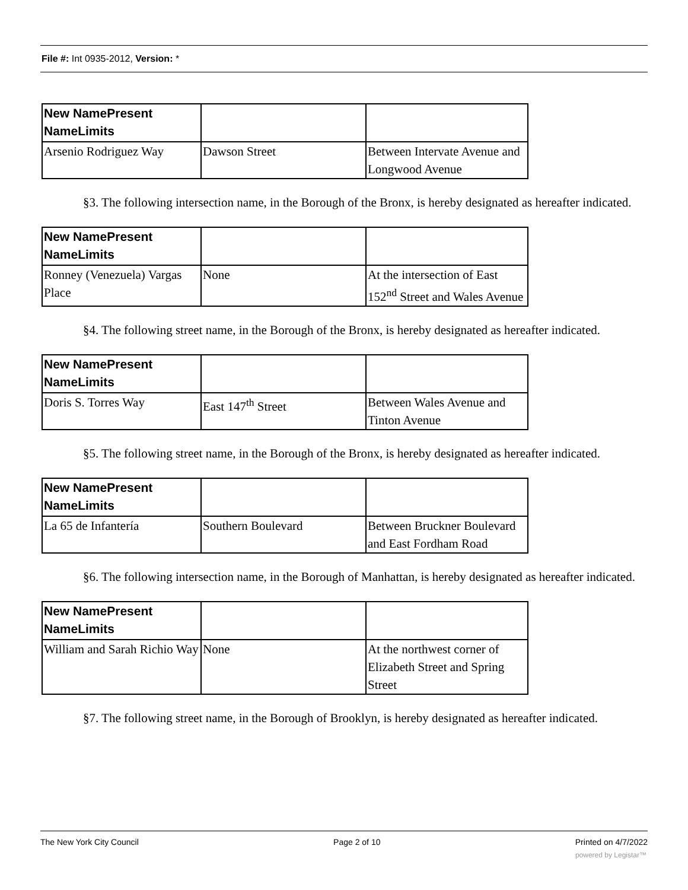File #: Int 0935-2012, Version: *
| New NamePresent NameLimits | | |
| --- | --- | --- |
| Arsenio Rodriguez Way | Dawson Street | Between Intervate Avenue and Longwood Avenue |
§3. The following intersection name, in the Borough of the Bronx, is hereby designated as hereafter indicated.
| New NamePresent NameLimits | | |
| --- | --- | --- |
| Ronney (Venezuela) Vargas Place | None | At the intersection of East 152<sup>nd</sup> Street and Wales Avenue |
§4. The following street name, in the Borough of the Bronx, is hereby designated as hereafter indicated.
| New NamePresent NameLimits | | |
| --- | --- | --- |
| Doris S. Torres Way | East 147<sup>th</sup> Street | Between Wales Avenue and Tinton Avenue |
§5. The following street name, in the Borough of the Bronx, is hereby designated as hereafter indicated.
| New NamePresent NameLimits | | |
| --- | --- | --- |
| La 65 de Infantería | Southern Boulevard | Between Bruckner Boulevard and East Fordham Road |
§6. The following intersection name, in the Borough of Manhattan, is hereby designated as hereafter indicated.
| New NamePresent NameLimits | | |
| --- | --- | --- |
| William and Sarah Richio Way | None | At the northwest corner of Elizabeth Street and Spring Street |
§7. The following street name, in the Borough of Brooklyn, is hereby designated as hereafter indicated.
The New York City Council Page 2 of 10 Printed on 4/7/2022
powered by Legistar™